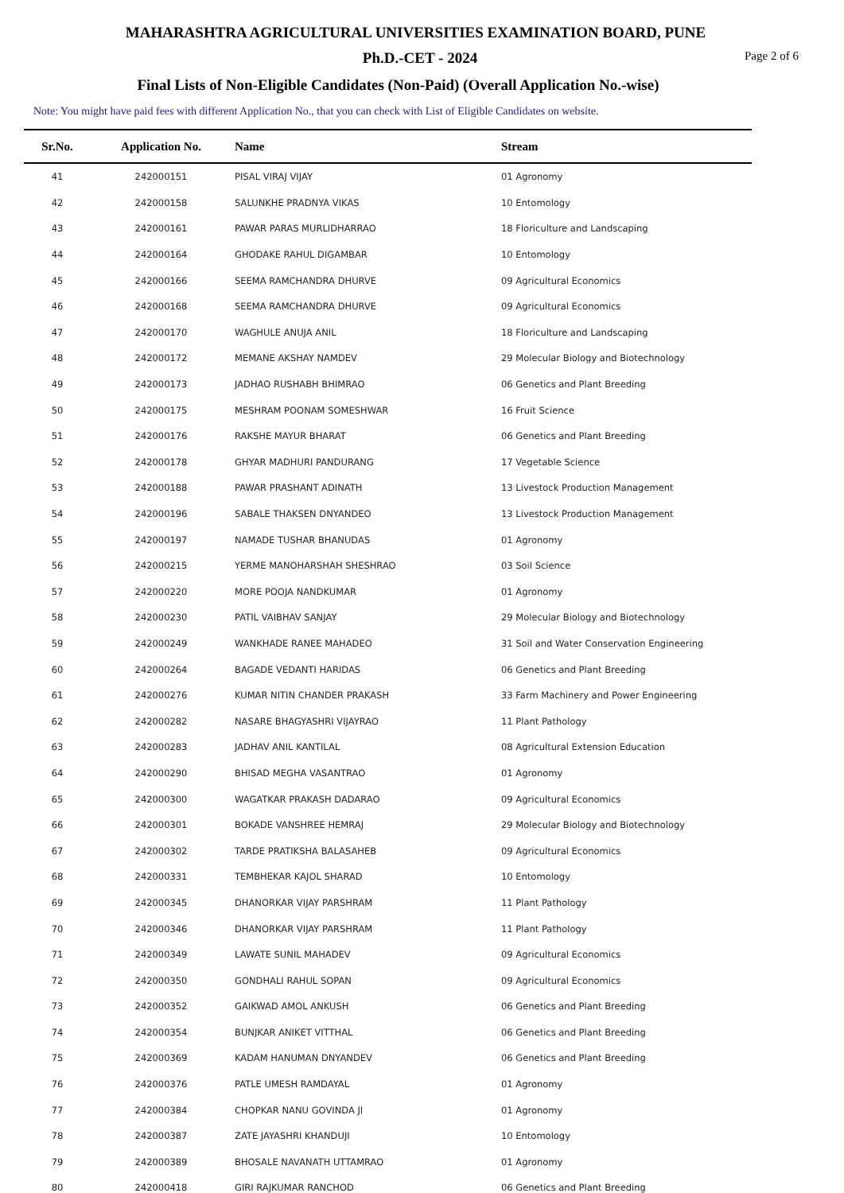MAHARASHTRA AGRICULTURAL UNIVERSITIES EXAMINATION BOARD, PUNE
Ph.D.-CET - 2024
Page 2 of 6
Final Lists of Non-Eligible Candidates (Non-Paid) (Overall Application No.-wise)
Note: You might have paid fees with different Application No., that you can check with List of Eligible Candidates on website.
| Sr.No. | Application No. | Name | Stream |
| --- | --- | --- | --- |
| 41 | 242000151 | PISAL VIRAJ VIJAY | 01 Agronomy |
| 42 | 242000158 | SALUNKHE PRADNYA VIKAS | 10 Entomology |
| 43 | 242000161 | PAWAR PARAS MURLIDHARRAO | 18 Floriculture and Landscaping |
| 44 | 242000164 | GHODAKE RAHUL DIGAMBAR | 10 Entomology |
| 45 | 242000166 | SEEMA RAMCHANDRA DHURVE | 09 Agricultural Economics |
| 46 | 242000168 | SEEMA RAMCHANDRA DHURVE | 09 Agricultural Economics |
| 47 | 242000170 | WAGHULE ANUJA ANIL | 18 Floriculture and Landscaping |
| 48 | 242000172 | MEMANE AKSHAY NAMDEV | 29 Molecular Biology and Biotechnology |
| 49 | 242000173 | JADHAO RUSHABH BHIMRAO | 06 Genetics and Plant Breeding |
| 50 | 242000175 | MESHRAM POONAM SOMESHWAR | 16 Fruit Science |
| 51 | 242000176 | RAKSHE MAYUR BHARAT | 06 Genetics and Plant Breeding |
| 52 | 242000178 | GHYAR MADHURI PANDURANG | 17 Vegetable Science |
| 53 | 242000188 | PAWAR PRASHANT ADINATH | 13 Livestock Production Management |
| 54 | 242000196 | SABALE THAKSEN DNYANDEO | 13 Livestock Production Management |
| 55 | 242000197 | NAMADE TUSHAR BHANUDAS | 01 Agronomy |
| 56 | 242000215 | YERME MANOHARSHAH SHESHRAO | 03 Soil Science |
| 57 | 242000220 | MORE POOJA NANDKUMAR | 01 Agronomy |
| 58 | 242000230 | PATIL VAIBHAV SANJAY | 29 Molecular Biology and Biotechnology |
| 59 | 242000249 | WANKHADE RANEE MAHADEO | 31 Soil and Water Conservation Engineering |
| 60 | 242000264 | BAGADE VEDANTI HARIDAS | 06 Genetics and Plant Breeding |
| 61 | 242000276 | KUMAR NITIN CHANDER PRAKASH | 33 Farm Machinery and Power Engineering |
| 62 | 242000282 | NASARE BHAGYASHRI VIJAYRAO | 11 Plant Pathology |
| 63 | 242000283 | JADHAV ANIL KANTILAL | 08 Agricultural Extension Education |
| 64 | 242000290 | BHISAD MEGHA VASANTRAO | 01 Agronomy |
| 65 | 242000300 | WAGATKAR PRAKASH DADARAO | 09 Agricultural Economics |
| 66 | 242000301 | BOKADE VANSHREE HEMRAJ | 29 Molecular Biology and Biotechnology |
| 67 | 242000302 | TARDE PRATIKSHA BALASAHEB | 09 Agricultural Economics |
| 68 | 242000331 | TEMBHEKAR KAJOL SHARAD | 10 Entomology |
| 69 | 242000345 | DHANORKAR VIJAY PARSHRAM | 11 Plant Pathology |
| 70 | 242000346 | DHANORKAR VIJAY PARSHRAM | 11 Plant Pathology |
| 71 | 242000349 | LAWATE SUNIL MAHADEV | 09 Agricultural Economics |
| 72 | 242000350 | GONDHALI RAHUL SOPAN | 09 Agricultural Economics |
| 73 | 242000352 | GAIKWAD AMOL ANKUSH | 06 Genetics and Plant Breeding |
| 74 | 242000354 | BUNJKAR ANIKET VITTHAL | 06 Genetics and Plant Breeding |
| 75 | 242000369 | KADAM HANUMAN DNYANDEV | 06 Genetics and Plant Breeding |
| 76 | 242000376 | PATLE UMESH RAMDAYAL | 01 Agronomy |
| 77 | 242000384 | CHOPKAR NANU GOVINDA JI | 01 Agronomy |
| 78 | 242000387 | ZATE JAYASHRI KHANDUJI | 10 Entomology |
| 79 | 242000389 | BHOSALE NAVANATH UTTAMRAO | 01 Agronomy |
| 80 | 242000418 | GIRI RAJKUMAR RANCHOD | 06 Genetics and Plant Breeding |